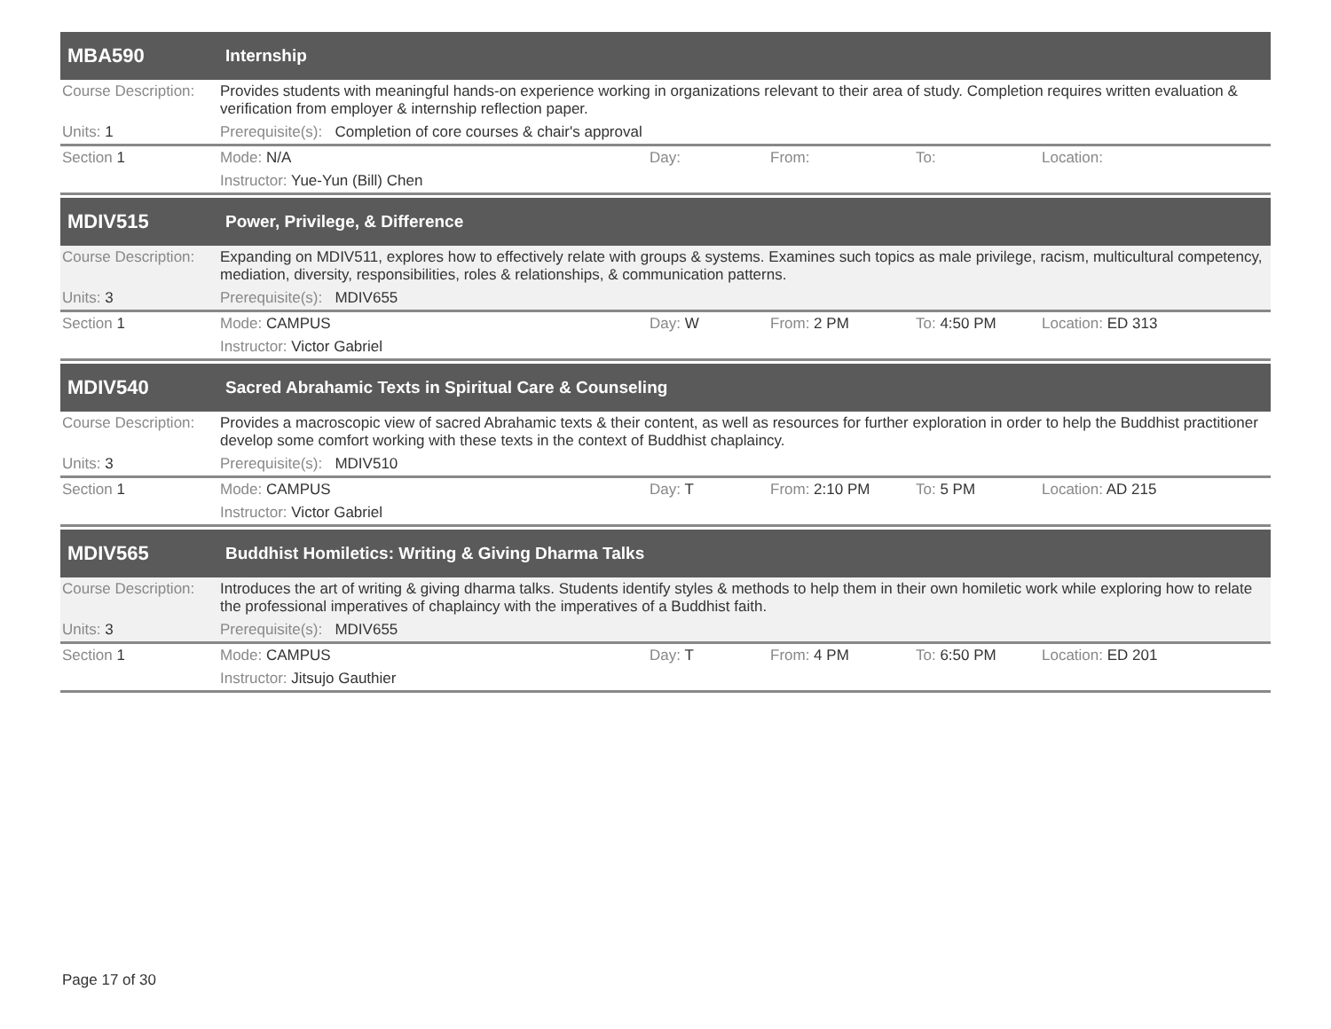MBA590
Internship
Course Description:
Provides students with meaningful hands-on experience working in organizations relevant to their area of study. Completion requires written evaluation & verification from employer & internship reflection paper.
Units: 1 Prerequisite(s): Completion of core courses & chair's approval
Section 1 Mode: N/A Day: From: To: Location:
Instructor: Yue-Yun (Bill) Chen
MDIV515
Power, Privilege, & Difference
Course Description:
Expanding on MDIV511, explores how to effectively relate with groups & systems. Examines such topics as male privilege, racism, multicultural competency, mediation, diversity, responsibilities, roles & relationships, & communication patterns.
Units: 3 Prerequisite(s): MDIV655
Section 1 Mode: CAMPUS Day: W From: 2 PM To: 4:50 PM Location: ED 313
Instructor: Victor Gabriel
MDIV540
Sacred Abrahamic Texts in Spiritual Care & Counseling
Course Description:
Provides a macroscopic view of sacred Abrahamic texts & their content, as well as resources for further exploration in order to help the Buddhist practitioner develop some comfort working with these texts in the context of Buddhist chaplaincy.
Units: 3 Prerequisite(s): MDIV510
Section 1 Mode: CAMPUS Day: T From: 2:10 PM To: 5 PM Location: AD 215
Instructor: Victor Gabriel
MDIV565
Buddhist Homiletics: Writing & Giving Dharma Talks
Course Description:
Introduces the art of writing & giving dharma talks. Students identify styles & methods to help them in their own homiletic work while exploring how to relate the professional imperatives of chaplaincy with the imperatives of a Buddhist faith.
Units: 3 Prerequisite(s): MDIV655
Section 1 Mode: CAMPUS Day: T From: 4 PM To: 6:50 PM Location: ED 201
Instructor: Jitsujo Gauthier
Page 17 of 30